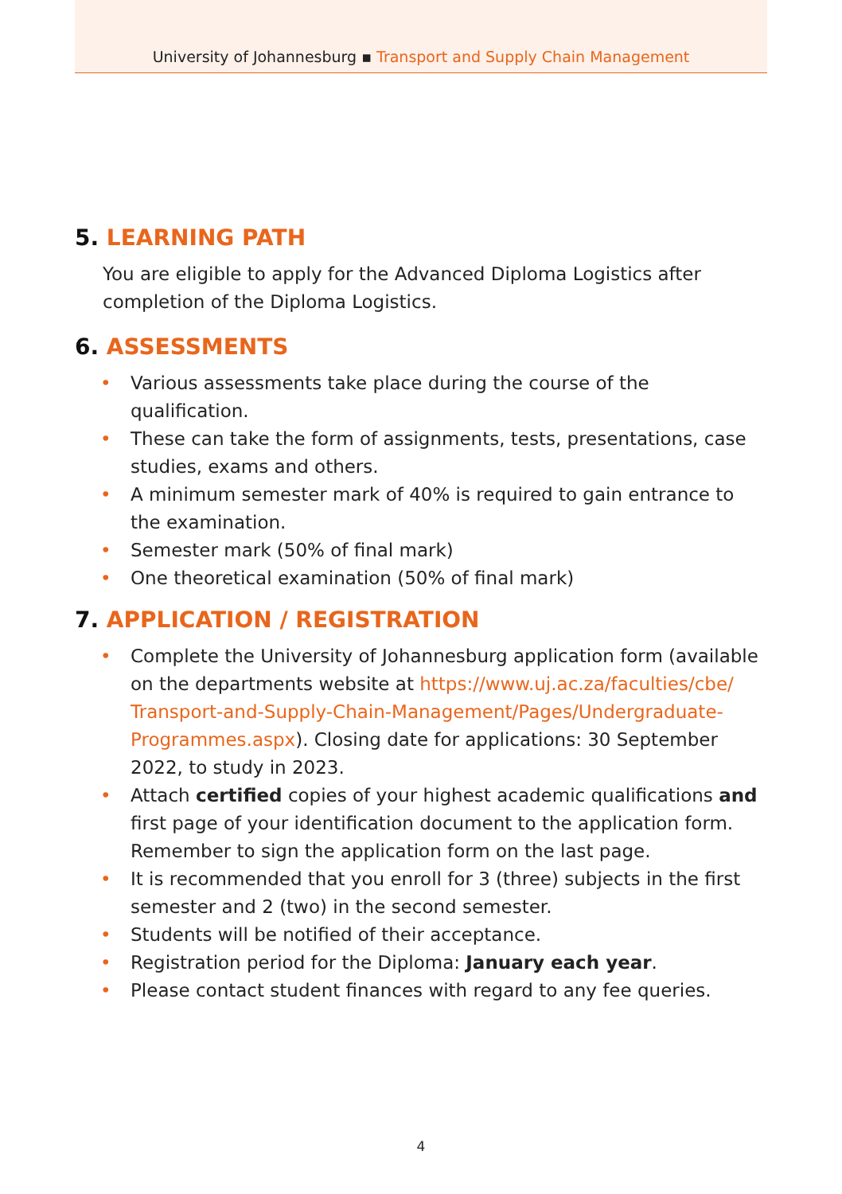University of Johannesburg ▪ Transport and Supply Chain Management
5. LEARNING PATH
You are eligible to apply for the Advanced Diploma Logistics after completion of the Diploma Logistics.
6. ASSESSMENTS
• Various assessments take place during the course of the qualification.
• These can take the form of assignments, tests, presentations, case studies, exams and others.
• A minimum semester mark of 40% is required to gain entrance to the examination.
• Semester mark (50% of final mark)
• One theoretical examination (50% of final mark)
7. APPLICATION / REGISTRATION
• Complete the University of Johannesburg application form (available on the departments website at https://www.uj.ac.za/faculties/cbe/ Transport-and-Supply-Chain-Management/Pages/Undergraduate-Programmes.aspx). Closing date for applications: 30 September 2022, to study in 2023.
• Attach certified copies of your highest academic qualifications and first page of your identification document to the application form. Remember to sign the application form on the last page.
• It is recommended that you enroll for 3 (three) subjects in the first semester and 2 (two) in the second semester.
• Students will be notified of their acceptance.
• Registration period for the Diploma: January each year.
• Please contact student finances with regard to any fee queries.
4